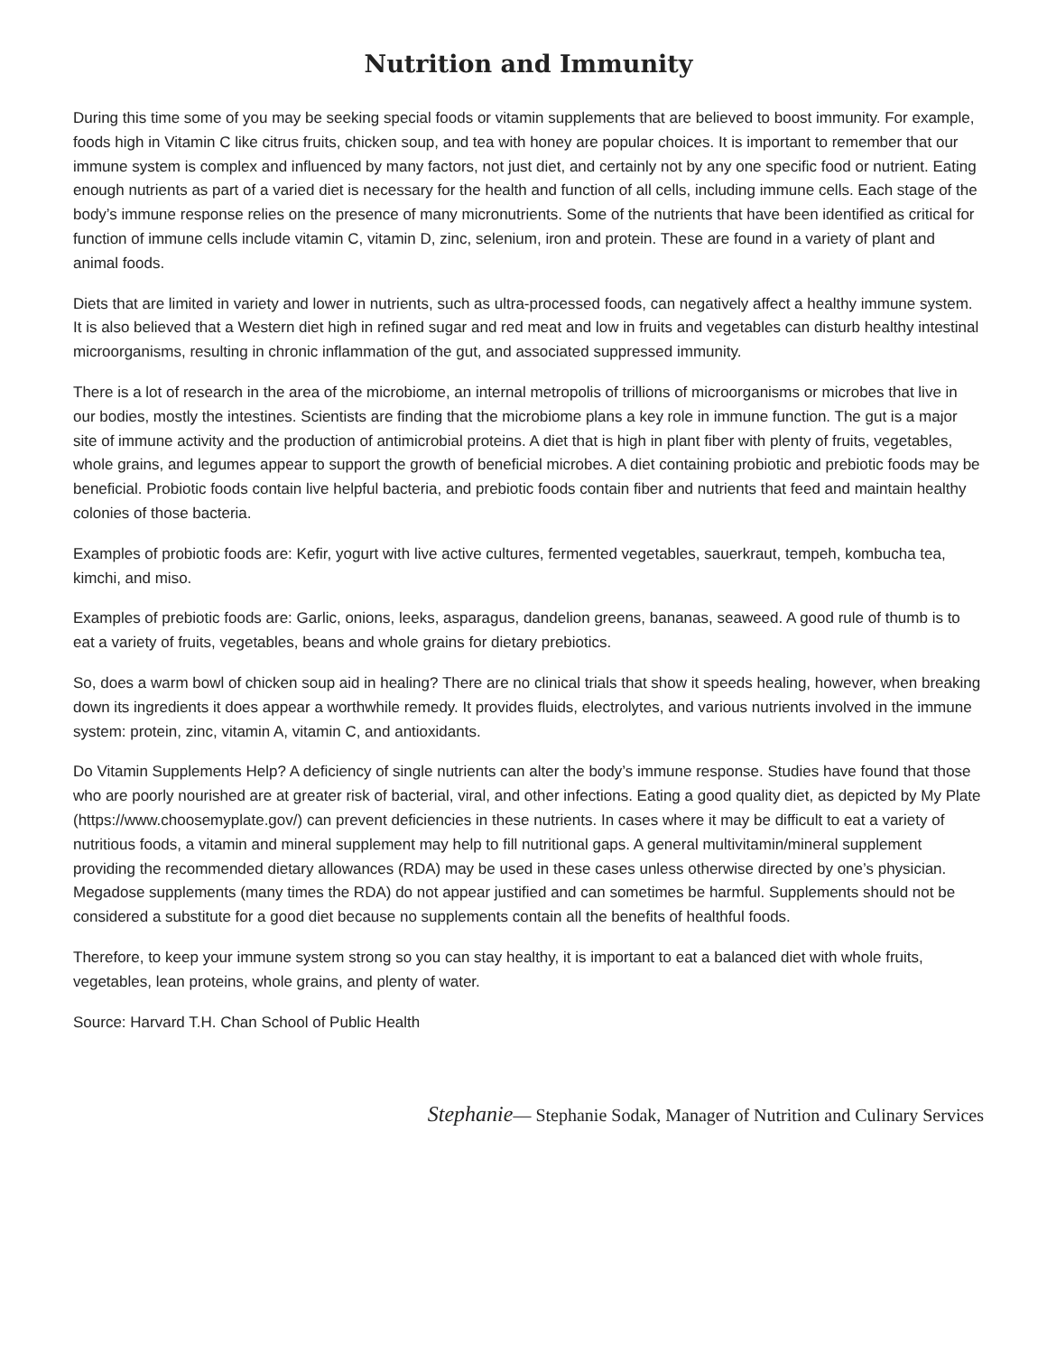Nutrition and Immunity
During this time some of you may be seeking special foods or vitamin supplements that are believed to boost immunity. For example, foods high in Vitamin C like citrus fruits, chicken soup, and tea with honey are popular choices. It is important to remember that our immune system is complex and influenced by many factors, not just diet, and certainly not by any one specific food or nutrient. Eating enough nutrients as part of a varied diet is necessary for the health and function of all cells, including immune cells. Each stage of the body’s immune response relies on the presence of many micronutrients. Some of the nutrients that have been identified as critical for function of immune cells include vitamin C, vitamin D, zinc, selenium, iron and protein. These are found in a variety of plant and animal foods.
Diets that are limited in variety and lower in nutrients, such as ultra-processed foods, can negatively affect a healthy immune system. It is also believed that a Western diet high in refined sugar and red meat and low in fruits and vegetables can disturb healthy intestinal microorganisms, resulting in chronic inflammation of the gut, and associated suppressed immunity.
There is a lot of research in the area of the microbiome, an internal metropolis of trillions of microorganisms or microbes that live in our bodies, mostly the intestines. Scientists are finding that the microbiome plans a key role in immune function. The gut is a major site of immune activity and the production of antimicrobial proteins. A diet that is high in plant fiber with plenty of fruits, vegetables, whole grains, and legumes appear to support the growth of beneficial microbes. A diet containing probiotic and prebiotic foods may be beneficial. Probiotic foods contain live helpful bacteria, and prebiotic foods contain fiber and nutrients that feed and maintain healthy colonies of those bacteria.
Examples of probiotic foods are: Kefir, yogurt with live active cultures, fermented vegetables, sauerkraut, tempeh, kombucha tea, kimchi, and miso.
Examples of prebiotic foods are: Garlic, onions, leeks, asparagus, dandelion greens, bananas, seaweed. A good rule of thumb is to eat a variety of fruits, vegetables, beans and whole grains for dietary prebiotics.
So, does a warm bowl of chicken soup aid in healing? There are no clinical trials that show it speeds healing, however, when breaking down its ingredients it does appear a worthwhile remedy. It provides fluids, electrolytes, and various nutrients involved in the immune system: protein, zinc, vitamin A, vitamin C, and antioxidants.
Do Vitamin Supplements Help? A deficiency of single nutrients can alter the body’s immune response. Studies have found that those who are poorly nourished are at greater risk of bacterial, viral, and other infections. Eating a good quality diet, as depicted by My Plate (https://www.choosemyplate.gov/) can prevent deficiencies in these nutrients. In cases where it may be difficult to eat a variety of nutritious foods, a vitamin and mineral supplement may help to fill nutritional gaps. A general multivitamin/mineral supplement providing the recommended dietary allowances (RDA) may be used in these cases unless otherwise directed by one’s physician. Megadose supplements (many times the RDA) do not appear justified and can sometimes be harmful. Supplements should not be considered a substitute for a good diet because no supplements contain all the benefits of healthful foods.
Therefore, to keep your immune system strong so you can stay healthy, it is important to eat a balanced diet with whole fruits, vegetables, lean proteins, whole grains, and plenty of water.
Source: Harvard T.H. Chan School of Public Health
Stephanie— Stephanie Sodak, Manager of Nutrition and Culinary Services